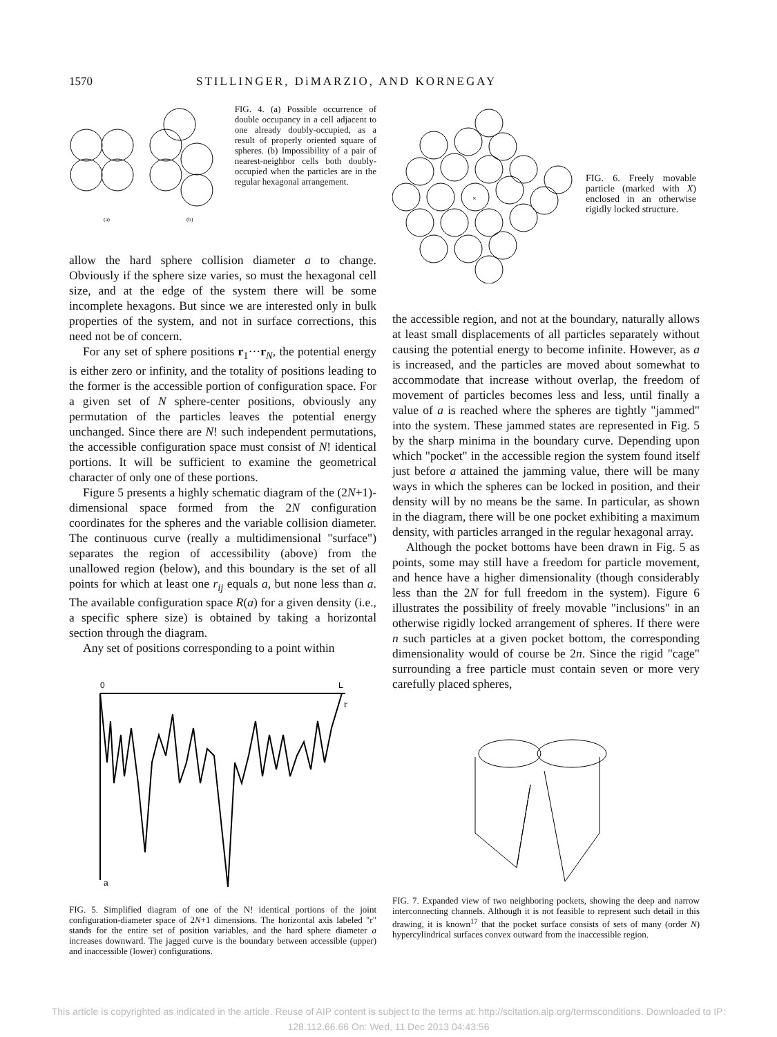1570 STILLINGER, DiMARZIO, AND KORNEGAY
(a)
(b)
FIG. 4. (a) Possible occurrence of double occupancy in a cell adjacent to one already doubly-occupied, as a result of properly oriented square of spheres. (b) Impossibility of a pair of nearest-neighbor cells both doubly-occupied when the particles are in the regular hexagonal arrangement.
allow the hard sphere collision diameter a to change. Obviously if the sphere size varies, so must the hexagonal cell size, and at the edge of the system there will be some incomplete hexagons. But since we are interested only in bulk properties of the system, and not in surface corrections, this need not be of concern.
For any set of sphere positions r<sub>1</sub>···r<sub>N</sub>, the potential energy is either zero or infinity, and the totality of positions leading to the former is the accessible portion of configuration space. For a given set of N sphere-center positions, obviously any permutation of the particles leaves the potential energy unchanged. Since there are N! such independent permutations, the accessible configuration space must consist of N! identical portions. It will be sufficient to examine the geometrical character of only one of these portions.
Figure 5 presents a highly schematic diagram of the (2N+1)-dimensional space formed from the 2N configuration coordinates for the spheres and the variable collision diameter. The continuous curve (really a multidimensional "surface") separates the region of accessibility (above) from the unallowed region (below), and this boundary is the set of all points for which at least one r<sub>ij</sub> equals a, but none less than a. The available configuration space R(a) for a given density (i.e., a specific sphere size) is obtained by taking a horizontal section through the diagram.
Any set of positions corresponding to a point within
0
L
r
a
FIG. 5. Simplified diagram of one of the N! identical portions of the joint configuration-diameter space of 2N+1 dimensions. The horizontal axis labeled "r" stands for the entire set of position variables, and the hard sphere diameter a increases downward. The jagged curve is the boundary between accessible (upper) and inaccessible (lower) configurations.
×
FIG. 6. Freely movable particle (marked with X) enclosed in an otherwise rigidly locked structure.
the accessible region, and not at the boundary, naturally allows at least small displacements of all particles separately without causing the potential energy to become infinite. However, as a is increased, and the particles are moved about somewhat to accommodate that increase without overlap, the freedom of movement of particles becomes less and less, until finally a value of a is reached where the spheres are tightly "jammed" into the system. These jammed states are represented in Fig. 5 by the sharp minima in the boundary curve. Depending upon which "pocket" in the accessible region the system found itself just before a attained the jamming value, there will be many ways in which the spheres can be locked in position, and their density will by no means be the same. In particular, as shown in the diagram, there will be one pocket exhibiting a maximum density, with particles arranged in the regular hexagonal array.
Although the pocket bottoms have been drawn in Fig. 5 as points, some may still have a freedom for particle movement, and hence have a higher dimensionality (though considerably less than the 2N for full freedom in the system). Figure 6 illustrates the possibility of freely movable "inclusions" in an otherwise rigidly locked arrangement of spheres. If there were n such particles at a given pocket bottom, the corresponding dimensionality would of course be 2n. Since the rigid "cage" surrounding a free particle must contain seven or more very carefully placed spheres,
FIG. 7. Expanded view of two neighboring pockets, showing the deep and narrow interconnecting channels. Although it is not feasible to represent such detail in this drawing, it is known<sup>17</sup> that the pocket surface consists of sets of many (order N) hypercylindrical surfaces convex outward from the inaccessible region.
This article is copyrighted as indicated in the article. Reuse of AIP content is subject to the terms at: http://scitation.aip.org/termsconditions. Downloaded to IP:
128.112.66.66 On: Wed, 11 Dec 2013 04:43:56